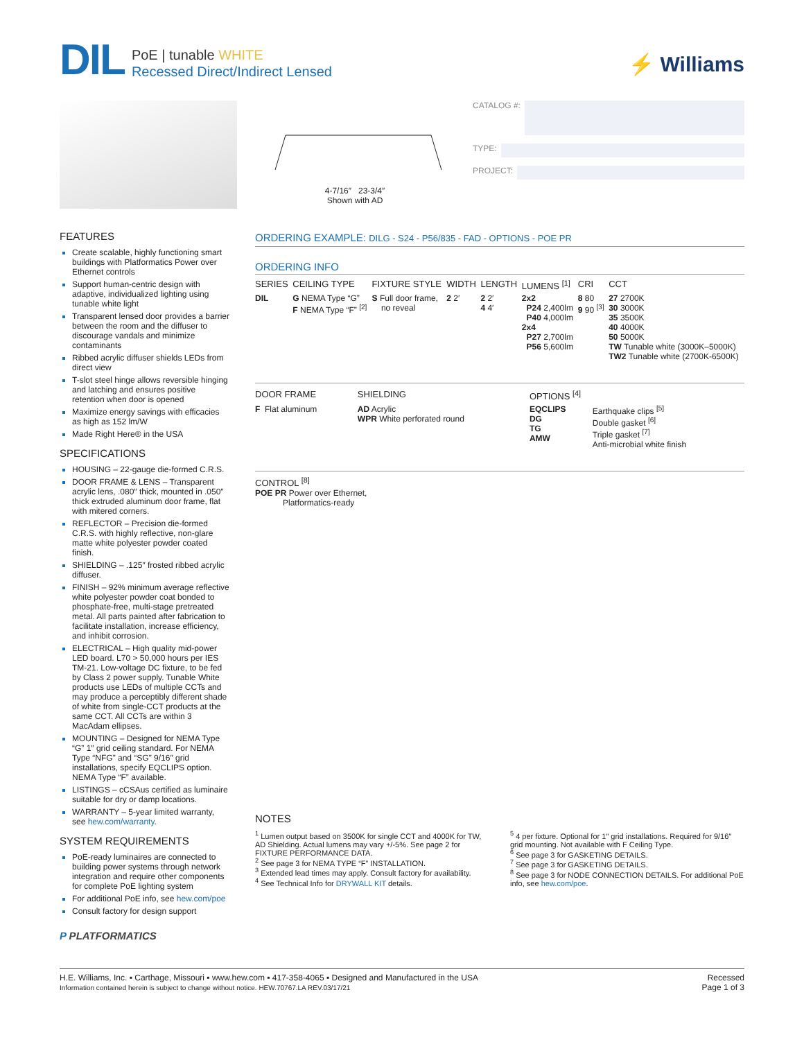DIL
PoE | tunable WHITE
Recessed Direct/Indirect Lensed
⚡ Williams
4-7/16″ 23-3/4″
Shown with AD
CATALOG #:
TYPE:
PROJECT:
FEATURES
Create scalable, highly functioning smart buildings with Platformatics Power over Ethernet controls
Support human-centric design with adaptive, individualized lighting using tunable white light
Transparent lensed door provides a barrier between the room and the diffuser to discourage vandals and minimize contaminants
Ribbed acrylic diffuser shields LEDs from direct view
T-slot steel hinge allows reversible hinging and latching and ensures positive retention when door is opened
Maximize energy savings with efficacies as high as 152 lm/W
Made Right Here® in the USA
SPECIFICATIONS
HOUSING – 22-gauge die-formed C.R.S.
DOOR FRAME & LENS – Transparent acrylic lens, .080″ thick, mounted in .050″ thick extruded aluminum door frame, flat with mitered corners.
REFLECTOR – Precision die-formed C.R.S. with highly reflective, non-glare matte white polyester powder coated finish.
SHIELDING – .125″ frosted ribbed acrylic diffuser.
FINISH – 92% minimum average reflective white polyester powder coat bonded to phosphate-free, multi-stage pretreated metal. All parts painted after fabrication to facilitate installation, increase efficiency, and inhibit corrosion.
ELECTRICAL – High quality mid-power LED board. L70 > 50,000 hours per IES TM-21. Low-voltage DC fixture, to be fed by Class 2 power supply. Tunable White products use LEDs of multiple CCTs and may produce a perceptibly different shade of white from single-CCT products at the same CCT. All CCTs are within 3 MacAdam ellipses.
MOUNTING – Designed for NEMA Type “G” 1″ grid ceiling standard. For NEMA Type “NFG” and “SG” 9/16″ grid installations, specify EQCLIPS option. NEMA Type “F” available.
LISTINGS – cCSAus certified as luminaire suitable for dry or damp locations.
WARRANTY – 5-year limited warranty, see hew.com/warranty.
SYSTEM REQUIREMENTS
PoE-ready luminaires are connected to building power systems through network integration and require other components for complete PoE lighting system
For additional PoE info, see hew.com/poe
Consult factory for design support
P PLATFORMATICS
ORDERING EXAMPLE: DILG - S24 - P56/835 - FAD - OPTIONS - POE PR
ORDERING INFO
| SERIES | CEILING TYPE | FIXTURE STYLE | WIDTH | LENGTH | LUMENS <sup>[1]</sup> | CRI | CCT |
| --- | --- | --- | --- | --- | --- | --- | --- |
| DIL | G NEMA Type “G” F NEMA Type “F” <sup>[2]</sup> | S Full door frame, no reveal | 2 2′ | 2 2′ 4 4′ | 2x2 P24 2,400lm P40 4,000lm 2x4 P27 2,700lm P56 5,600lm | 8 80 9 90 <sup>[3]</sup> | 27 2700K 30 3000K 35 3500K 40 4000K 50 5000K TW Tunable white (3000K–5000K) TW2 Tunable white (2700K-6500K) |
| DOOR FRAME | SHIELDING | OPTIONS <sup>[4]</sup> | |
| --- | --- | --- | --- |
| F Flat aluminum | AD Acrylic WPR White perforated round | EQCLIPS DG TG AMW | Earthquake clips <sup>[5]</sup> Double gasket <sup>[6]</sup> Triple gasket <sup>[7]</sup> Anti-microbial white finish |
CONTROL <sup>[8]</sup>
POE PR Power over Ethernet,
Platformatics-ready
NOTES
<sup>1</sup> Lumen output based on 3500K for single CCT and 4000K for TW, AD Shielding. Actual lumens may vary +/-5%. See page 2 for FIXTURE PERFORMANCE DATA.
<sup>2</sup> See page 3 for NEMA TYPE “F” INSTALLATION.
<sup>3</sup> Extended lead times may apply. Consult factory for availability.
<sup>4</sup> See Technical Info for DRYWALL KIT details.
<sup>5</sup> 4 per fixture. Optional for 1″ grid installations. Required for 9/16″ grid mounting. Not available with F Ceiling Type.
<sup>6</sup> See page 3 for GASKETING DETAILS.
<sup>7</sup> See page 3 for GASKETING DETAILS.
<sup>8</sup> See page 3 for NODE CONNECTION DETAILS. For additional PoE info, see hew.com/poe.
H.E. Williams, Inc. ▪ Carthage, Missouri ▪ www.hew.com ▪ 417-358-4065 ▪ Designed and Manufactured in the USA
Information contained herein is subject to change without notice. HEW.70767.LA REV.03/17/21
Recessed
Page 1 of 3